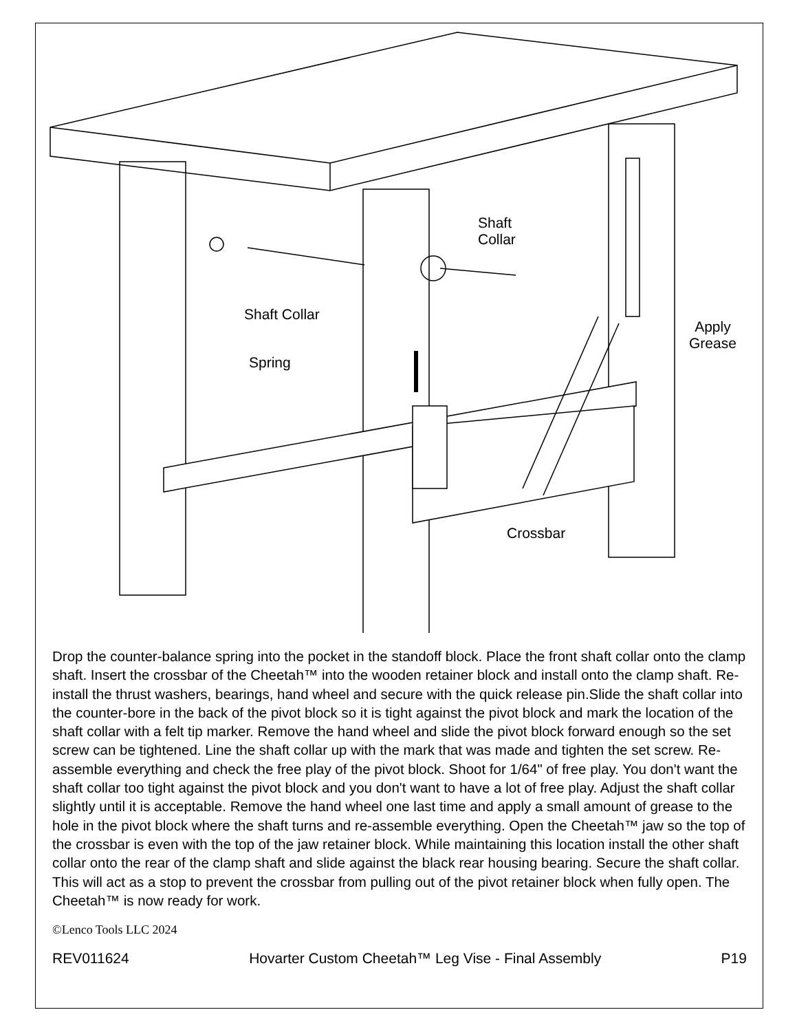Shaft
Collar
Shaft Collar
Spring
Apply
Grease
Crossbar
Drop the counter-balance spring into the pocket in the standoff block. Place the front shaft collar onto the clamp shaft. Insert the crossbar of the Cheetah™ into the wooden retainer block and install onto the clamp shaft. Re-install the thrust washers, bearings, hand wheel and secure with the quick release pin.Slide the shaft collar into the counter-bore in the back of the pivot block so it is tight against the pivot block and mark the location of the shaft collar with a felt tip marker. Remove the hand wheel and slide the pivot block forward enough so the set screw can be tightened. Line the shaft collar up with the mark that was made and tighten the set screw. Re-assemble everything and check the free play of the pivot block. Shoot for 1/64" of free play. You don't want the shaft collar too tight against the pivot block and you don't want to have a lot of free play. Adjust the shaft collar slightly until it is acceptable. Remove the hand wheel one last time and apply a small amount of grease to the hole in the pivot block where the shaft turns and re-assemble everything. Open the Cheetah™ jaw so the top of the crossbar is even with the top of the jaw retainer block. While maintaining this location install the other shaft collar onto the rear of the clamp shaft and slide against the black rear housing bearing. Secure the shaft collar. This will act as a stop to prevent the crossbar from pulling out of the pivot retainer block when fully open. The Cheetah™ is now ready for work.
©Lenco Tools LLC 2024
REV011624 Hovarter Custom Cheetah™ Leg Vise - Final Assembly P19